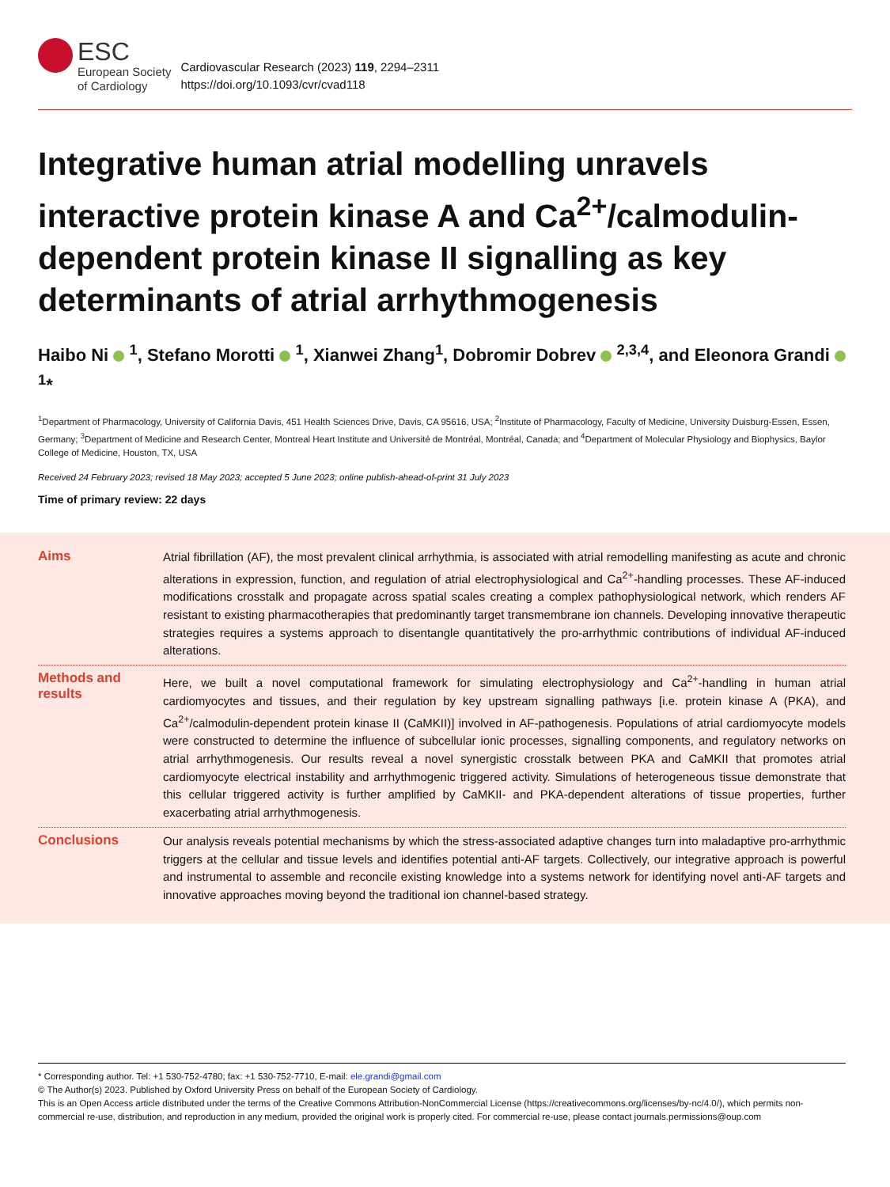ESC
European Society
of Cardiology
Cardiovascular Research (2023) 119, 2294–2311
https://doi.org/10.1093/cvr/cvad118
Integrative human atrial modelling unravels interactive protein kinase A and Ca<sup>2+</sup>/calmodulin-dependent protein kinase II signalling as key determinants of atrial arrhythmogenesis
Haibo Ni <sup>1</sup>, Stefano Morotti <sup>1</sup>, Xianwei Zhang<sup>1</sup>, Dobromir Dobrev <sup>2,3,4</sup>, and Eleonora Grandi <sup>1</sup>*
<sup>1</sup> Department of Pharmacology, University of California Davis, 451 Health Sciences Drive, Davis, CA 95616, USA; <sup>2</sup>Institute of Pharmacology, Faculty of Medicine, University Duisburg-Essen, Essen, Germany; <sup>3</sup>Department of Medicine and Research Center, Montreal Heart Institute and Université de Montréal, Montréal, Canada; and <sup>4</sup>Department of Molecular Physiology and Biophysics, Baylor College of Medicine, Houston, TX, USA
Received 24 February 2023; revised 18 May 2023; accepted 5 June 2023; online publish-ahead-of-print 31 July 2023
Time of primary review: 22 days
Aims
Atrial fibrillation (AF), the most prevalent clinical arrhythmia, is associated with atrial remodelling manifesting as acute and chronic alterations in expression, function, and regulation of atrial electrophysiological and Ca<sup>2+</sup>-handling processes. These AF-induced modifications crosstalk and propagate across spatial scales creating a complex pathophysiological network, which renders AF resistant to existing pharmacotherapies that predominantly target transmembrane ion channels. Developing innovative therapeutic strategies requires a systems approach to disentangle quantitatively the pro-arrhythmic contributions of individual AF-induced alterations.
Methods and results
Here, we built a novel computational framework for simulating electrophysiology and Ca<sup>2+</sup>-handling in human atrial cardiomyocytes and tissues, and their regulation by key upstream signalling pathways [i.e. protein kinase A (PKA), and Ca<sup>2+</sup>/calmodulin-dependent protein kinase II (CaMKII)] involved in AF-pathogenesis. Populations of atrial cardiomyocyte models were constructed to determine the influence of subcellular ionic processes, signalling components, and regulatory networks on atrial arrhythmogenesis. Our results reveal a novel synergistic crosstalk between PKA and CaMKII that promotes atrial cardiomyocyte electrical instability and arrhythmogenic triggered activity. Simulations of heterogeneous tissue demonstrate that this cellular triggered activity is further amplified by CaMKII- and PKA-dependent alterations of tissue properties, further exacerbating atrial arrhythmogenesis.
Conclusions
Our analysis reveals potential mechanisms by which the stress-associated adaptive changes turn into maladaptive pro-arrhythmic triggers at the cellular and tissue levels and identifies potential anti-AF targets. Collectively, our integrative approach is powerful and instrumental to assemble and reconcile existing knowledge into a systems network for identifying novel anti-AF targets and innovative approaches moving beyond the traditional ion channel-based strategy.
* Corresponding author. Tel: +1 530-752-4780; fax: +1 530-752-7710, E-mail: ele.grandi@gmail.com
© The Author(s) 2023. Published by Oxford University Press on behalf of the European Society of Cardiology.
This is an Open Access article distributed under the terms of the Creative Commons Attribution-NonCommercial License (https://creativecommons.org/licenses/by-nc/4.0/), which permits non-commercial re-use, distribution, and reproduction in any medium, provided the original work is properly cited. For commercial re-use, please contact journals.permissions@oup.com